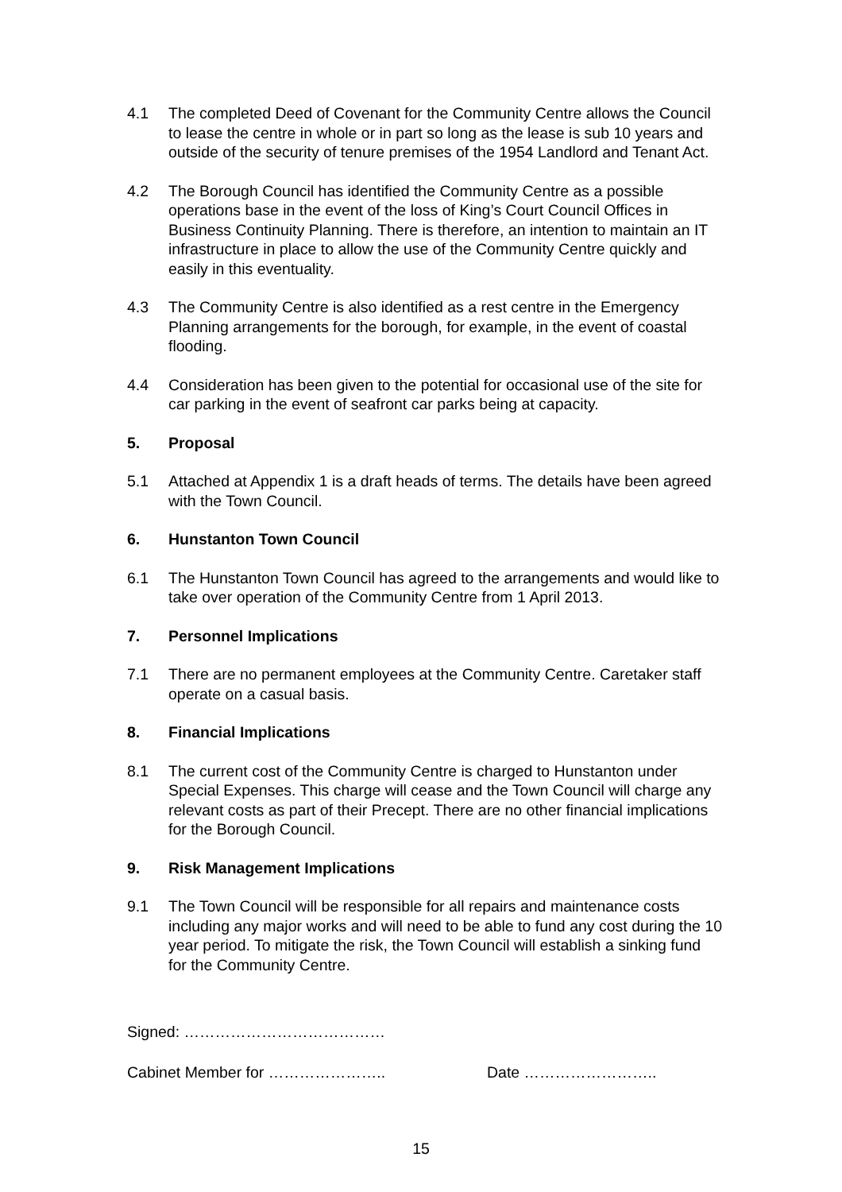4.1 The completed Deed of Covenant for the Community Centre allows the Council to lease the centre in whole or in part so long as the lease is sub 10 years and outside of the security of tenure premises of the 1954 Landlord and Tenant Act.
4.2 The Borough Council has identified the Community Centre as a possible operations base in the event of the loss of King’s Court Council Offices in Business Continuity Planning. There is therefore, an intention to maintain an IT infrastructure in place to allow the use of the Community Centre quickly and easily in this eventuality.
4.3 The Community Centre is also identified as a rest centre in the Emergency Planning arrangements for the borough, for example, in the event of coastal flooding.
4.4 Consideration has been given to the potential for occasional use of the site for car parking in the event of seafront car parks being at capacity.
5. Proposal
5.1 Attached at Appendix 1 is a draft heads of terms. The details have been agreed with the Town Council.
6. Hunstanton Town Council
6.1 The Hunstanton Town Council has agreed to the arrangements and would like to take over operation of the Community Centre from 1 April 2013.
7. Personnel Implications
7.1 There are no permanent employees at the Community Centre. Caretaker staff operate on a casual basis.
8. Financial Implications
8.1 The current cost of the Community Centre is charged to Hunstanton under Special Expenses. This charge will cease and the Town Council will charge any relevant costs as part of their Precept. There are no other financial implications for the Borough Council.
9. Risk Management Implications
9.1 The Town Council will be responsible for all repairs and maintenance costs including any major works and will need to be able to fund any cost during the 10 year period. To mitigate the risk, the Town Council will establish a sinking fund for the Community Centre.
Signed: …………………………………
Cabinet Member for ………………….. Date ……………………..
15